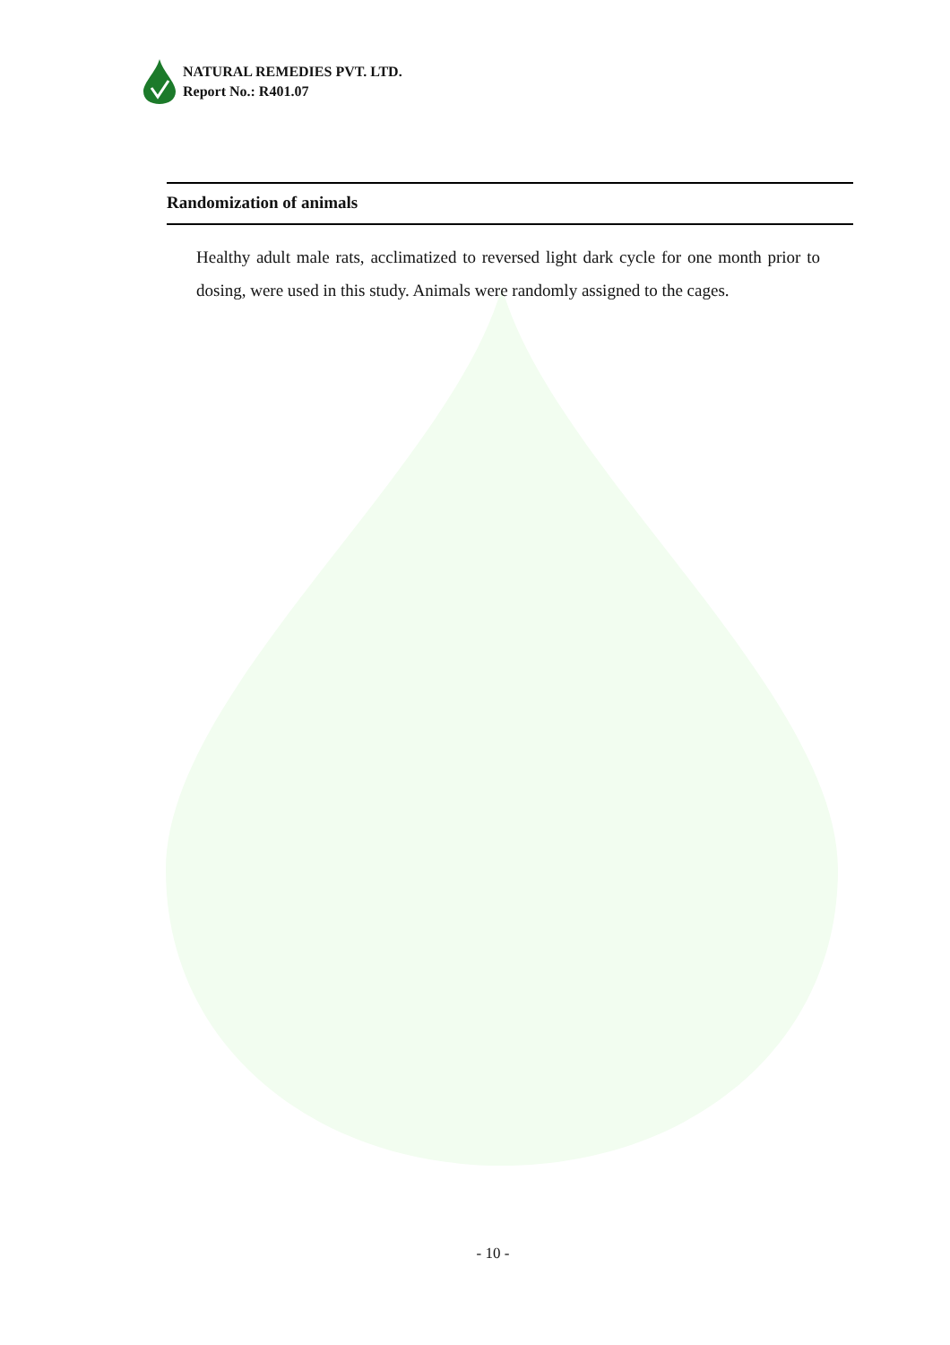NATURAL REMEDIES PVT. LTD.
Report No.: R401.07
Randomization of animals
Healthy adult male rats, acclimatized to reversed light dark cycle for one month prior to dosing, were used in this study. Animals were randomly assigned to the cages.
- 10 -